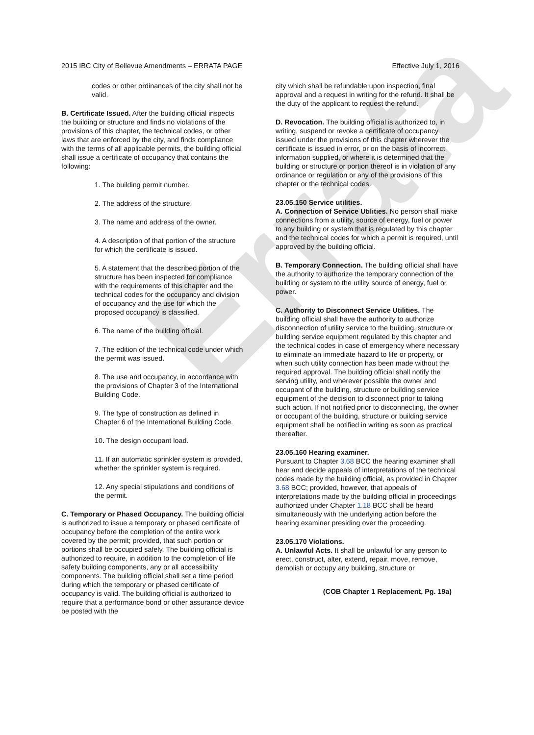Errata
2015 IBC City of Bellevue Amendments – ERRATA PAGE Effective July 1, 2016
codes or other ordinances of the city shall not be valid.
B. Certificate Issued. After the building official inspects the building or structure and finds no violations of the provisions of this chapter, the technical codes, or other laws that are enforced by the city, and finds compliance with the terms of all applicable permits, the building official shall issue a certificate of occupancy that contains the following:
1. The building permit number.
2. The address of the structure.
3. The name and address of the owner.
4. A description of that portion of the structure for which the certificate is issued.
5. A statement that the described portion of the structure has been inspected for compliance with the requirements of this chapter and the technical codes for the occupancy and division of occupancy and the use for which the proposed occupancy is classified.
6. The name of the building official.
7. The edition of the technical code under which the permit was issued.
8. The use and occupancy, in accordance with the provisions of Chapter 3 of the International Building Code.
9. The type of construction as defined in Chapter 6 of the International Building Code.
10. The design occupant load.
11. If an automatic sprinkler system is provided, whether the sprinkler system is required.
12. Any special stipulations and conditions of the permit.
C. Temporary or Phased Occupancy. The building official is authorized to issue a temporary or phased certificate of occupancy before the completion of the entire work covered by the permit; provided, that such portion or portions shall be occupied safely. The building official is authorized to require, in addition to the completion of life safety building components, any or all accessibility components. The building official shall set a time period during which the temporary or phased certificate of occupancy is valid. The building official is authorized to require that a performance bond or other assurance device be posted with the
city which shall be refundable upon inspection, final approval and a request in writing for the refund. It shall be the duty of the applicant to request the refund.
D. Revocation. The building official is authorized to, in writing, suspend or revoke a certificate of occupancy issued under the provisions of this chapter wherever the certificate is issued in error, or on the basis of incorrect information supplied, or where it is determined that the building or structure or portion thereof is in violation of any ordinance or regulation or any of the provisions of this chapter or the technical codes.
23.05.150 Service utilities.
A. Connection of Service Utilities. No person shall make connections from a utility, source of energy, fuel or power to any building or system that is regulated by this chapter and the technical codes for which a permit is required, until approved by the building official.
B. Temporary Connection. The building official shall have the authority to authorize the temporary connection of the building or system to the utility source of energy, fuel or power.
C. Authority to Disconnect Service Utilities. The building official shall have the authority to authorize disconnection of utility service to the building, structure or building service equipment regulated by this chapter and the technical codes in case of emergency where necessary to eliminate an immediate hazard to life or property, or when such utility connection has been made without the required approval. The building official shall notify the serving utility, and wherever possible the owner and occupant of the building, structure or building service equipment of the decision to disconnect prior to taking such action. If not notified prior to disconnecting, the owner or occupant of the building, structure or building service equipment shall be notified in writing as soon as practical thereafter.
23.05.160 Hearing examiner.
Pursuant to Chapter 3.68 BCC the hearing examiner shall hear and decide appeals of interpretations of the technical codes made by the building official, as provided in Chapter 3.68 BCC; provided, however, that appeals of interpretations made by the building official in proceedings authorized under Chapter 1.18 BCC shall be heard simultaneously with the underlying action before the hearing examiner presiding over the proceeding.
23.05.170 Violations.
A. Unlawful Acts. It shall be unlawful for any person to erect, construct, alter, extend, repair, move, remove, demolish or occupy any building, structure or
(COB Chapter 1 Replacement, Pg. 19a)